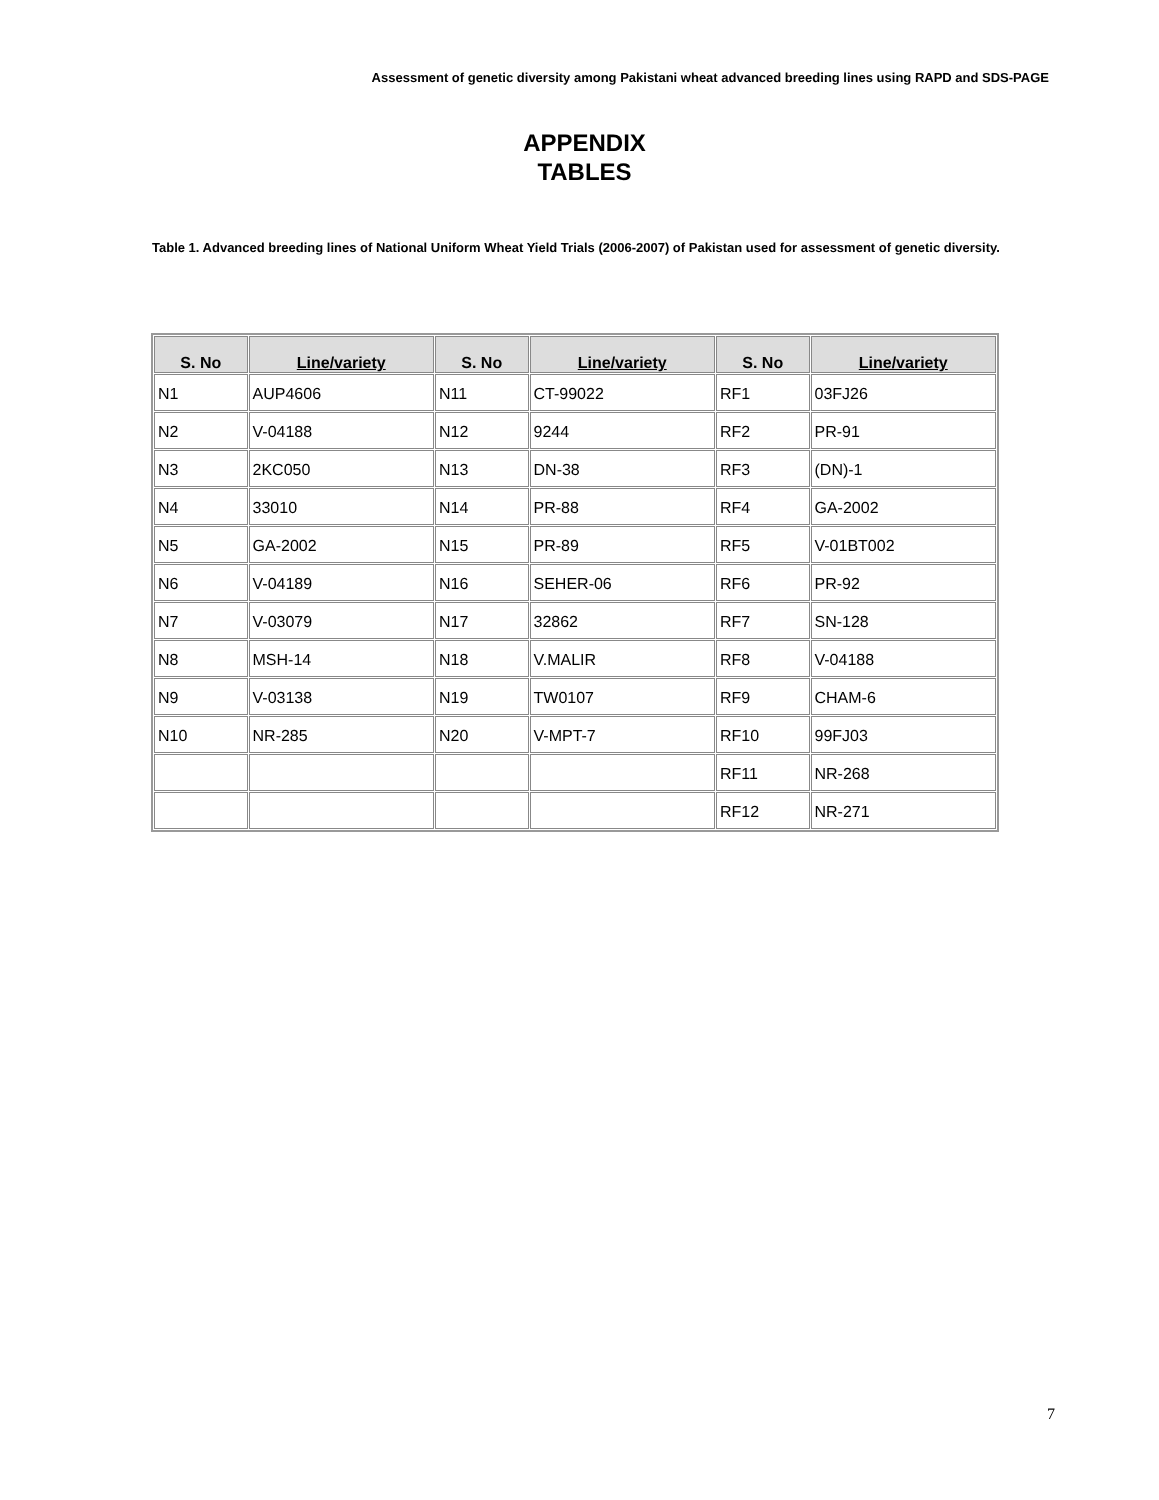Assessment of genetic diversity among Pakistani wheat advanced breeding lines using RAPD and SDS-PAGE
APPENDIX
TABLES
Table 1. Advanced breeding lines of National Uniform Wheat Yield Trials (2006-2007) of Pakistan used for assessment of genetic diversity.
| S. No | Line/variety | S. No | Line/variety | S. No | Line/variety |
| --- | --- | --- | --- | --- | --- |
| N1 | AUP4606 | N11 | CT-99022 | RF1 | 03FJ26 |
| N2 | V-04188 | N12 | 9244 | RF2 | PR-91 |
| N3 | 2KC050 | N13 | DN-38 | RF3 | (DN)-1 |
| N4 | 33010 | N14 | PR-88 | RF4 | GA-2002 |
| N5 | GA-2002 | N15 | PR-89 | RF5 | V-01BT002 |
| N6 | V-04189 | N16 | SEHER-06 | RF6 | PR-92 |
| N7 | V-03079 | N17 | 32862 | RF7 | SN-128 |
| N8 | MSH-14 | N18 | V.MALIR | RF8 | V-04188 |
| N9 | V-03138 | N19 | TW0107 | RF9 | CHAM-6 |
| N10 | NR-285 | N20 | V-MPT-7 | RF10 | 99FJ03 |
| | | | | RF11 | NR-268 |
| | | | | RF12 | NR-271 |
7